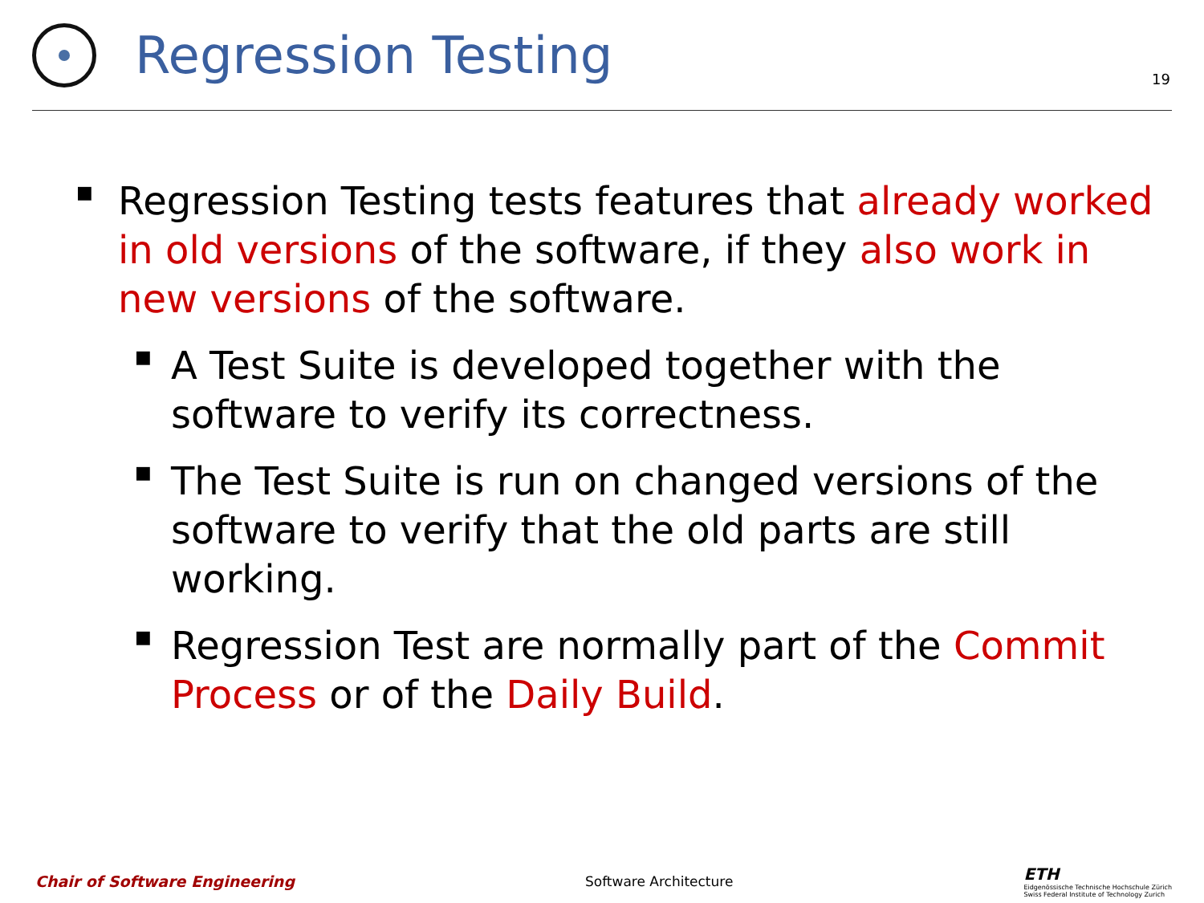Regression Testing
19
■
Regression Testing tests features that already worked in old versions of the software, if they also work in new versions of the software.
■
A Test Suite is developed together with the software to verify its correctness.
■
The Test Suite is run on changed versions of the software to verify that the old parts are still working.
■
Regression Test are normally part of the Commit Process or of the Daily Build.
Chair of Software Engineering Software Architecture
ETH
Eidgenössische Technische Hochschule Zürich
Swiss Federal Institute of Technology Zurich